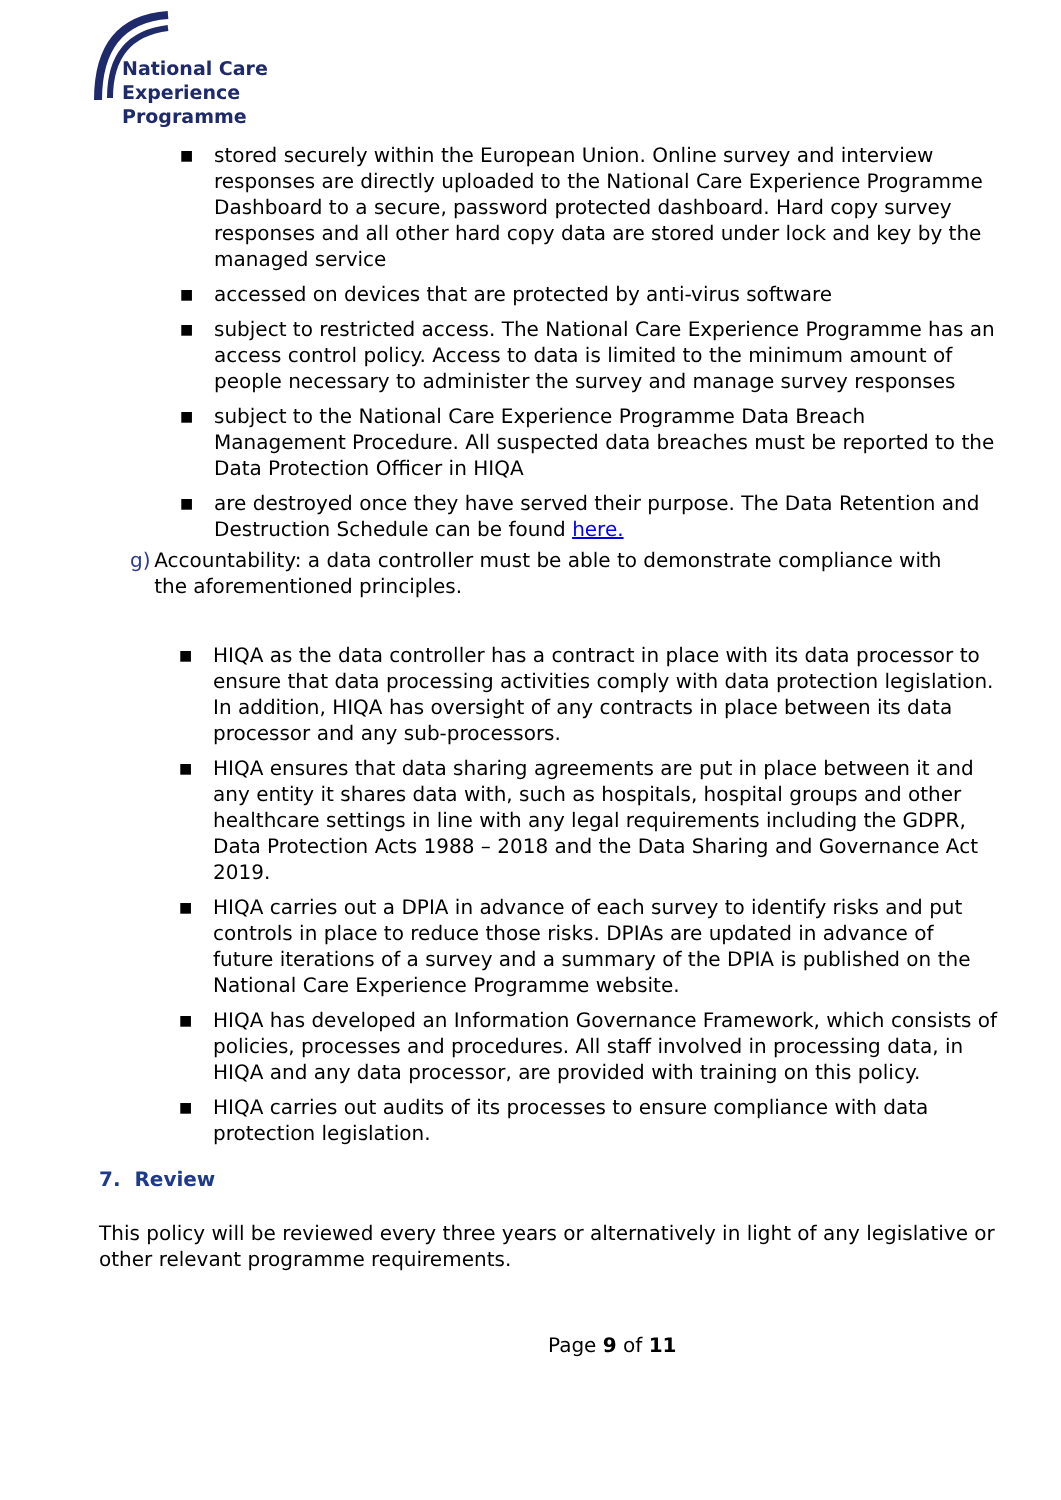National Care
Experience
Programme
■ stored securely within the European Union. Online survey and interview responses are directly uploaded to the National Care Experience Programme Dashboard to a secure, password protected dashboard. Hard copy survey responses and all other hard copy data are stored under lock and key by the managed service
■ accessed on devices that are protected by anti-virus software
■ subject to restricted access. The National Care Experience Programme has an access control policy. Access to data is limited to the minimum amount of people necessary to administer the survey and manage survey responses
■ subject to the National Care Experience Programme Data Breach Management Procedure. All suspected data breaches must be reported to the Data Protection Officer in HIQA
■ are destroyed once they have served their purpose. The Data Retention and Destruction Schedule can be found here.
g) Accountability: a data controller must be able to demonstrate compliance with the aforementioned principles.
■ HIQA as the data controller has a contract in place with its data processor to ensure that data processing activities comply with data protection legislation. In addition, HIQA has oversight of any contracts in place between its data processor and any sub-processors.
■ HIQA ensures that data sharing agreements are put in place between it and any entity it shares data with, such as hospitals, hospital groups and other healthcare settings in line with any legal requirements including the GDPR, Data Protection Acts 1988 – 2018 and the Data Sharing and Governance Act 2019.
■ HIQA carries out a DPIA in advance of each survey to identify risks and put controls in place to reduce those risks. DPIAs are updated in advance of future iterations of a survey and a summary of the DPIA is published on the National Care Experience Programme website.
■ HIQA has developed an Information Governance Framework, which consists of policies, processes and procedures. All staff involved in processing data, in HIQA and any data processor, are provided with training on this policy.
■ HIQA carries out audits of its processes to ensure compliance with data protection legislation.
7. Review
This policy will be reviewed every three years or alternatively in light of any legislative or other relevant programme requirements.
Page 9 of 11